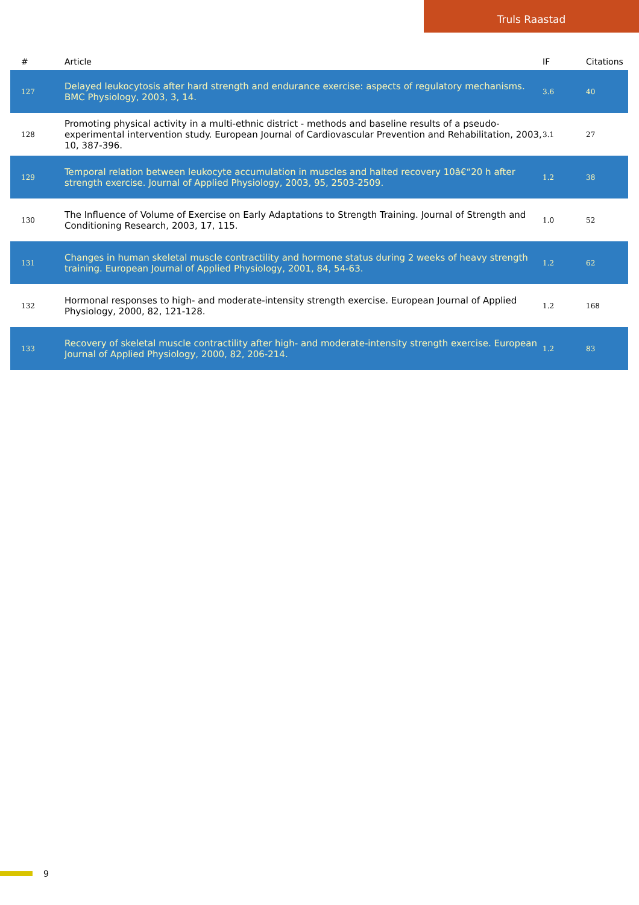Truls Raastad
| # | Article | IF | Citations |
| --- | --- | --- | --- |
| 127 | Delayed leukocytosis after hard strength and endurance exercise: aspects of regulatory mechanisms. BMC Physiology, 2003, 3, 14. | 3.6 | 40 |
| 128 | Promoting physical activity in a multi-ethnic district - methods and baseline results of a pseudo-experimental intervention study. European Journal of Cardiovascular Prevention and Rehabilitation, 2003, 10, 387-396. | 3.1 | 27 |
| 129 | Temporal relation between leukocyte accumulation in muscles and halted recovery 10â€“20 h after strength exercise. Journal of Applied Physiology, 2003, 95, 2503-2509. | 1.2 | 38 |
| 130 | The Influence of Volume of Exercise on Early Adaptations to Strength Training. Journal of Strength and Conditioning Research, 2003, 17, 115. | 1.0 | 52 |
| 131 | Changes in human skeletal muscle contractility and hormone status during 2 weeks of heavy strength training. European Journal of Applied Physiology, 2001, 84, 54-63. | 1.2 | 62 |
| 132 | Hormonal responses to high- and moderate-intensity strength exercise. European Journal of Applied Physiology, 2000, 82, 121-128. | 1.2 | 168 |
| 133 | Recovery of skeletal muscle contractility after high- and moderate-intensity strength exercise. European Journal of Applied Physiology, 2000, 82, 206-214. | 1.2 | 83 |
9